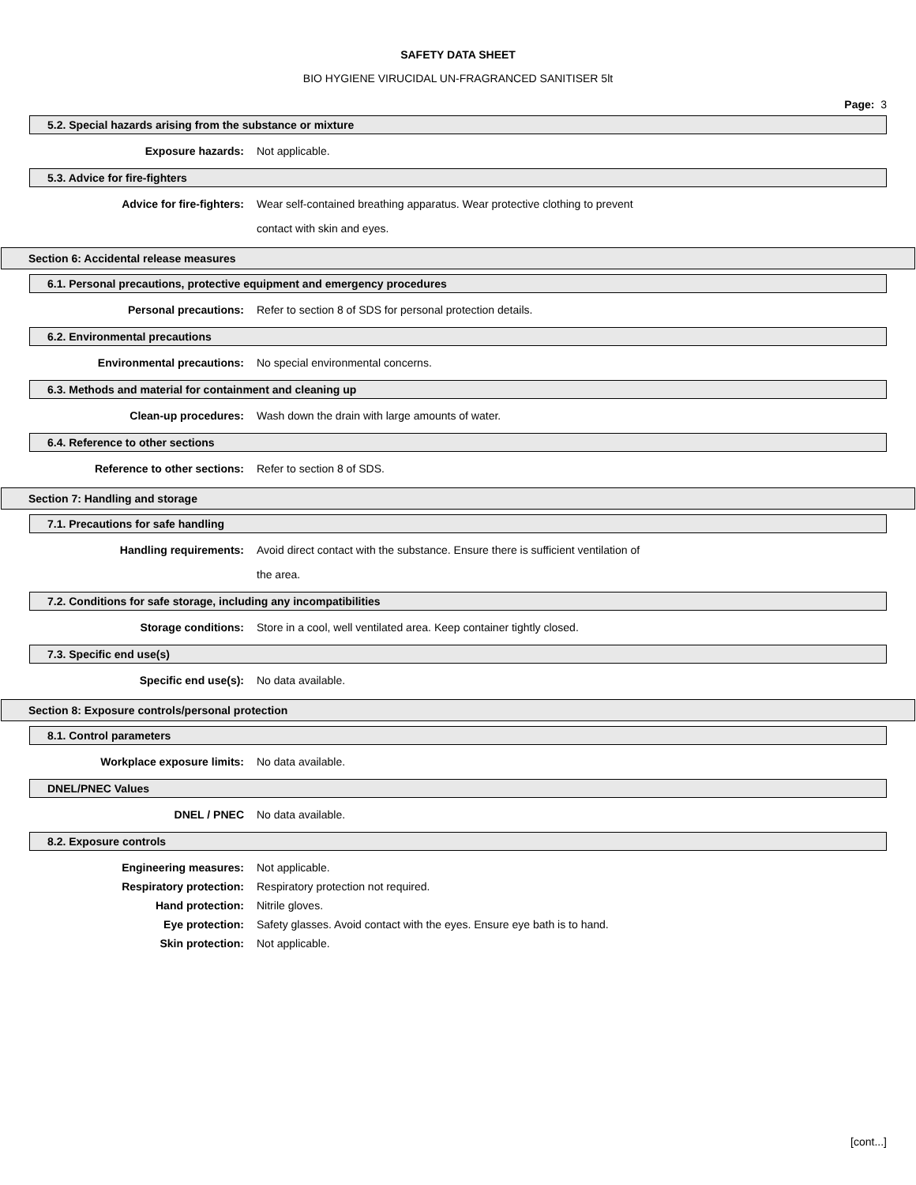SAFETY DATA SHEET
BIO HYGIENE VIRUCIDAL UN-FRAGRANCED SANITISER 5lt
Page: 3
5.2. Special hazards arising from the substance or mixture
Exposure hazards:
Not applicable.
5.3. Advice for fire-fighters
Advice for fire-fighters:
Wear self-contained breathing apparatus. Wear protective clothing to prevent contact with skin and eyes.
Section 6: Accidental release measures
6.1. Personal precautions, protective equipment and emergency procedures
Personal precautions:
Refer to section 8 of SDS for personal protection details.
6.2. Environmental precautions
Environmental precautions:
No special environmental concerns.
6.3. Methods and material for containment and cleaning up
Clean-up procedures:
Wash down the drain with large amounts of water.
6.4. Reference to other sections
Reference to other sections:
Refer to section 8 of SDS.
Section 7: Handling and storage
7.1. Precautions for safe handling
Handling requirements:
Avoid direct contact with the substance. Ensure there is sufficient ventilation of the area.
7.2. Conditions for safe storage, including any incompatibilities
Storage conditions:
Store in a cool, well ventilated area. Keep container tightly closed.
7.3. Specific end use(s)
Specific end use(s):
No data available.
Section 8: Exposure controls/personal protection
8.1. Control parameters
Workplace exposure limits:
No data available.
DNEL/PNEC Values
DNEL / PNEC
No data available.
8.2. Exposure controls
Engineering measures:
Not applicable.
Respiratory protection:
Respiratory protection not required.
Hand protection:
Nitrile gloves.
Eye protection:
Safety glasses. Avoid contact with the eyes. Ensure eye bath is to hand.
Skin protection:
Not applicable.
[cont...]